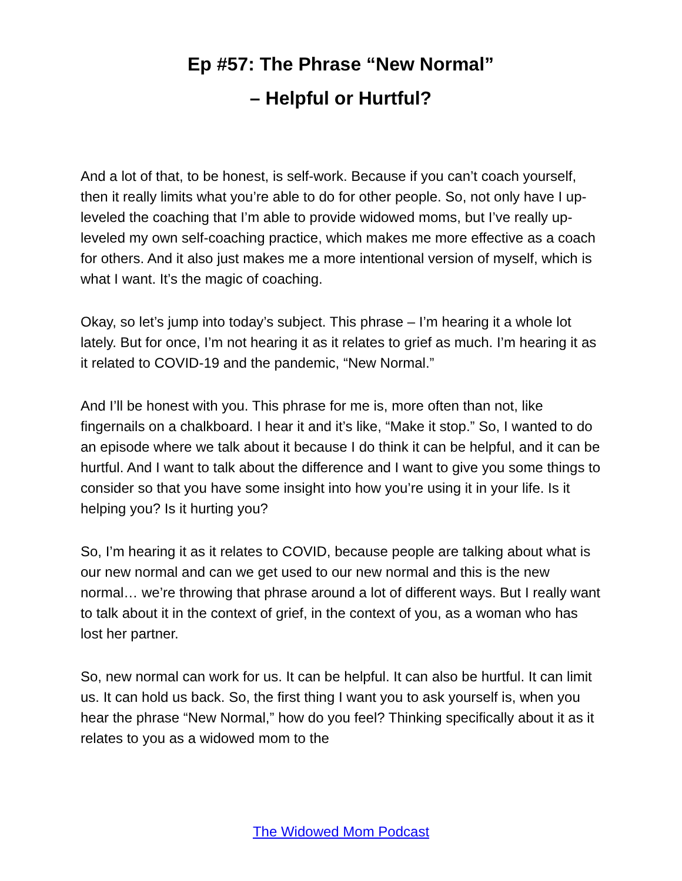Ep #57: The Phrase “New Normal”
– Helpful or Hurtful?
And a lot of that, to be honest, is self-work. Because if you can’t coach yourself, then it really limits what you’re able to do for other people. So, not only have I up-leveled the coaching that I’m able to provide widowed moms, but I’ve really up-leveled my own self-coaching practice, which makes me more effective as a coach for others. And it also just makes me a more intentional version of myself, which is what I want. It’s the magic of coaching.
Okay, so let’s jump into today’s subject. This phrase – I’m hearing it a whole lot lately. But for once, I’m not hearing it as it relates to grief as much. I’m hearing it as it related to COVID-19 and the pandemic, “New Normal.”
And I’ll be honest with you. This phrase for me is, more often than not, like fingernails on a chalkboard. I hear it and it’s like, “Make it stop.” So, I wanted to do an episode where we talk about it because I do think it can be helpful, and it can be hurtful. And I want to talk about the difference and I want to give you some things to consider so that you have some insight into how you’re using it in your life. Is it helping you? Is it hurting you?
So, I’m hearing it as it relates to COVID, because people are talking about what is our new normal and can we get used to our new normal and this is the new normal… we’re throwing that phrase around a lot of different ways. But I really want to talk about it in the context of grief, in the context of you, as a woman who has lost her partner.
So, new normal can work for us. It can be helpful. It can also be hurtful. It can limit us. It can hold us back. So, the first thing I want you to ask yourself is, when you hear the phrase “New Normal,” how do you feel? Thinking specifically about it as it relates to you as a widowed mom to the
The Widowed Mom Podcast